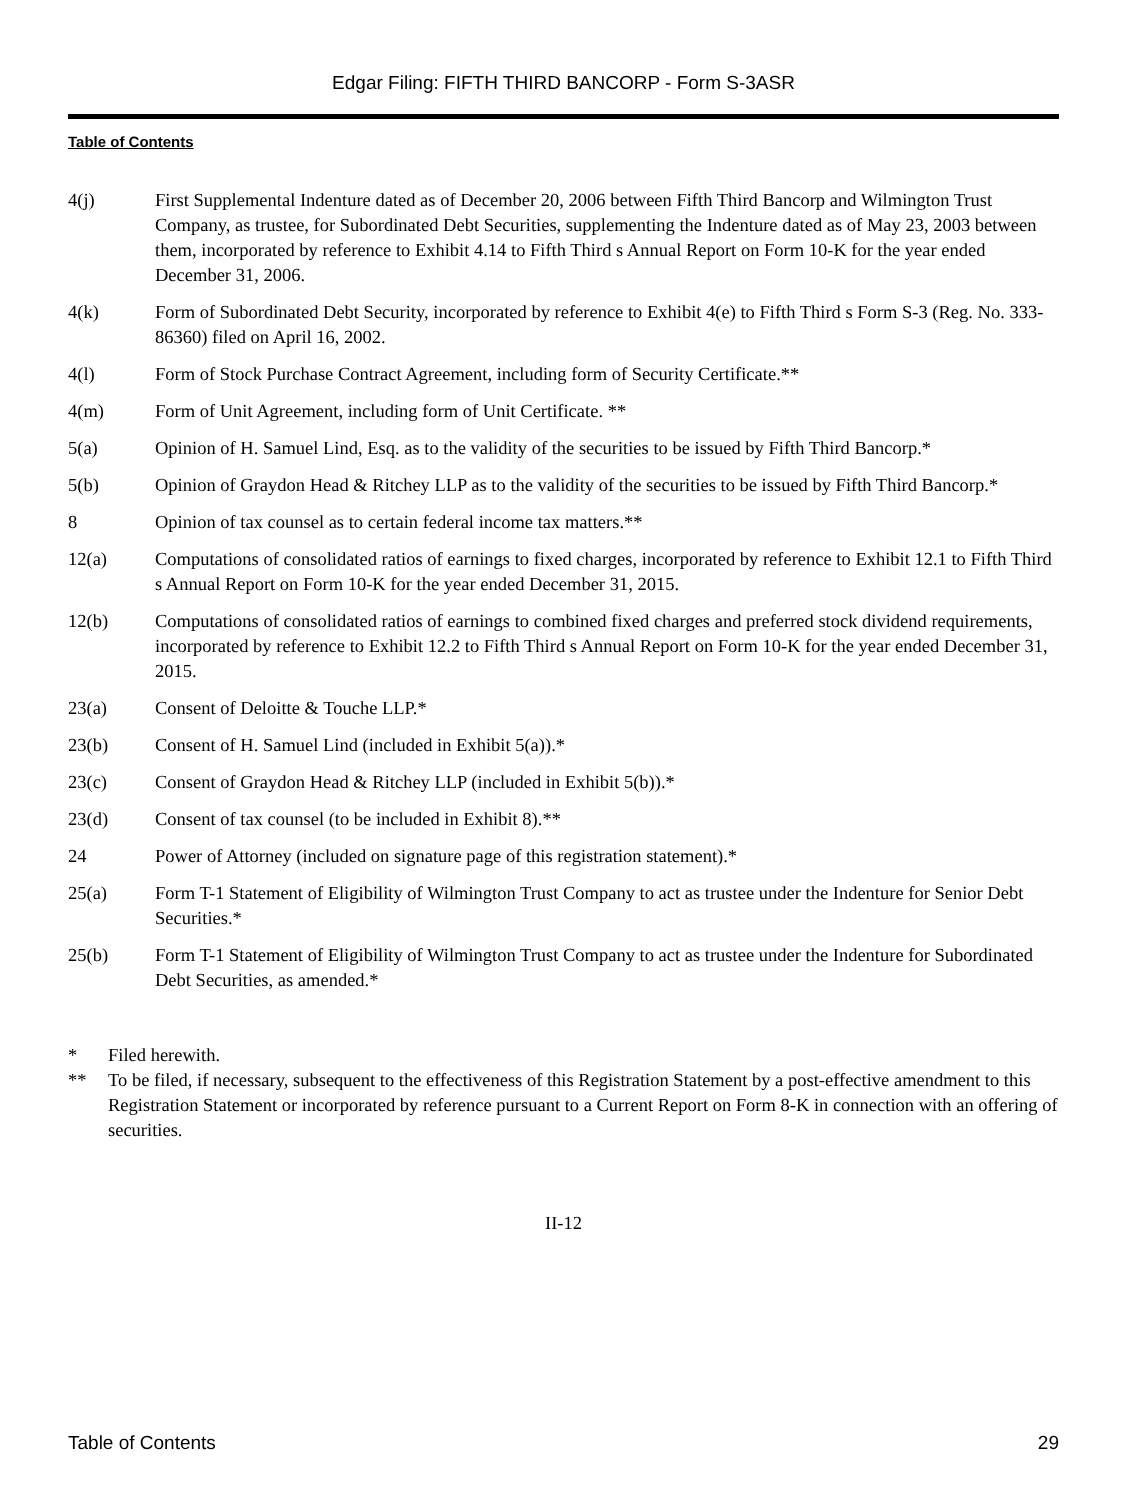Edgar Filing: FIFTH THIRD BANCORP - Form S-3ASR
Table of Contents
4(j) First Supplemental Indenture dated as of December 20, 2006 between Fifth Third Bancorp and Wilmington Trust Company, as trustee, for Subordinated Debt Securities, supplementing the Indenture dated as of May 23, 2003 between them, incorporated by reference to Exhibit 4.14 to Fifth Third s Annual Report on Form 10-K for the year ended December 31, 2006.
4(k) Form of Subordinated Debt Security, incorporated by reference to Exhibit 4(e) to Fifth Third s Form S-3 (Reg. No. 333-86360) filed on April 16, 2002.
4(l) Form of Stock Purchase Contract Agreement, including form of Security Certificate.**
4(m) Form of Unit Agreement, including form of Unit Certificate. **
5(a) Opinion of H. Samuel Lind, Esq. as to the validity of the securities to be issued by Fifth Third Bancorp.*
5(b) Opinion of Graydon Head & Ritchey LLP as to the validity of the securities to be issued by Fifth Third Bancorp.*
8 Opinion of tax counsel as to certain federal income tax matters.**
12(a) Computations of consolidated ratios of earnings to fixed charges, incorporated by reference to Exhibit 12.1 to Fifth Third s Annual Report on Form 10-K for the year ended December 31, 2015.
12(b) Computations of consolidated ratios of earnings to combined fixed charges and preferred stock dividend requirements, incorporated by reference to Exhibit 12.2 to Fifth Third s Annual Report on Form 10-K for the year ended December 31, 2015.
23(a) Consent of Deloitte & Touche LLP.*
23(b) Consent of H. Samuel Lind (included in Exhibit 5(a)).*
23(c) Consent of Graydon Head & Ritchey LLP (included in Exhibit 5(b)).*
23(d) Consent of tax counsel (to be included in Exhibit 8).**
24 Power of Attorney (included on signature page of this registration statement).*
25(a) Form T-1 Statement of Eligibility of Wilmington Trust Company to act as trustee under the Indenture for Senior Debt Securities.*
25(b) Form T-1 Statement of Eligibility of Wilmington Trust Company to act as trustee under the Indenture for Subordinated Debt Securities, as amended.*
* Filed herewith.
** To be filed, if necessary, subsequent to the effectiveness of this Registration Statement by a post-effective amendment to this Registration Statement or incorporated by reference pursuant to a Current Report on Form 8-K in connection with an offering of securities.
II-12
Table of Contents 29